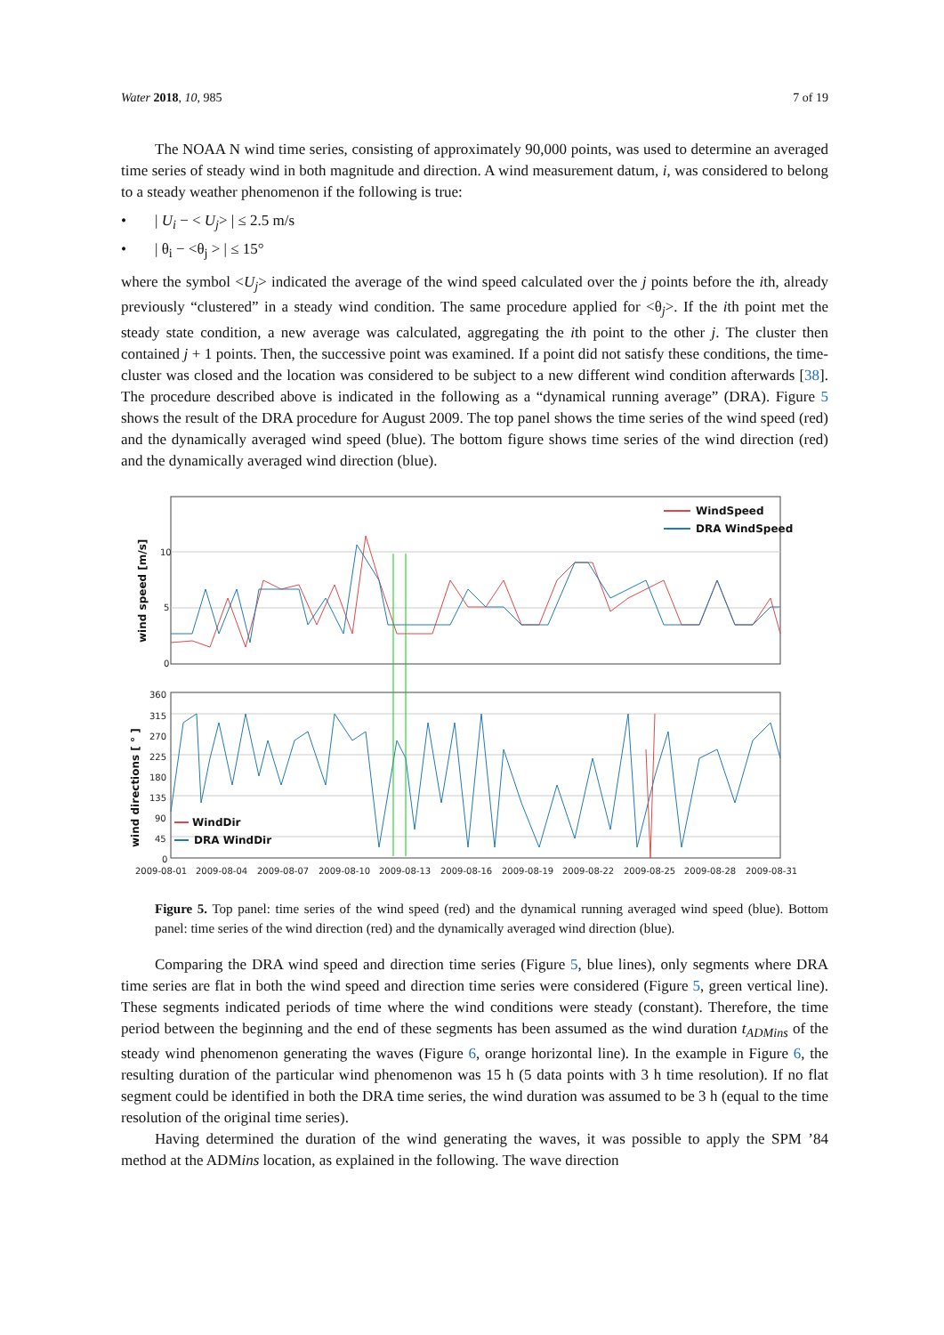Water 2018, 10, 985 7 of 19
The NOAA N wind time series, consisting of approximately 90,000 points, was used to determine an averaged time series of steady wind in both magnitude and direction. A wind measurement datum, i, was considered to belong to a steady weather phenomenon if the following is true:
• | U<sub>i</sub> − < U<sub>j</sub>> | ≤ 2.5 m/s
• | θ<sub>i</sub> − <θ<sub>j</sub> > | ≤ 15°
where the symbol <U<sub>j</sub>> indicated the average of the wind speed calculated over the j points before the ith, already previously “clustered” in a steady wind condition. The same procedure applied for <θ<sub>j</sub>>. If the ith point met the steady state condition, a new average was calculated, aggregating the ith point to the other j. The cluster then contained j + 1 points. Then, the successive point was examined. If a point did not satisfy these conditions, the time-cluster was closed and the location was considered to be subject to a new different wind condition afterwards [38]. The procedure described above is indicated in the following as a “dynamical running average” (DRA). Figure 5 shows the result of the DRA procedure for August 2009. The top panel shows the time series of the wind speed (red) and the dynamically averaged wind speed (blue). The bottom figure shows time series of the wind direction (red) and the dynamically averaged wind direction (blue).
10
5
0
360
315
270
225
180
135
90
45
0
2009-08-01
2009-08-04
2009-08-07
2009-08-10
2009-08-13
2009-08-16
2009-08-19
2009-08-22
2009-08-25
2009-08-28
2009-08-31
wind speed [m/s]
wind directions [ ° ]
WindSpeed
DRA WindSpeed
WindDir
DRA WindDir
Figure 5. Top panel: time series of the wind speed (red) and the dynamical running averaged wind speed (blue). Bottom panel: time series of the wind direction (red) and the dynamically averaged wind direction (blue).
Comparing the DRA wind speed and direction time series (Figure 5, blue lines), only segments where DRA time series are flat in both the wind speed and direction time series were considered (Figure 5, green vertical line). These segments indicated periods of time where the wind conditions were steady (constant). Therefore, the time period between the beginning and the end of these segments has been assumed as the wind duration t<sub>ADMins</sub> of the steady wind phenomenon generating the waves (Figure 6, orange horizontal line). In the example in Figure 6, the resulting duration of the particular wind phenomenon was 15 h (5 data points with 3 h time resolution). If no flat segment could be identified in both the DRA time series, the wind duration was assumed to be 3 h (equal to the time resolution of the original time series).
Having determined the duration of the wind generating the waves, it was possible to apply the SPM ’84 method at the ADMins location, as explained in the following. The wave direction